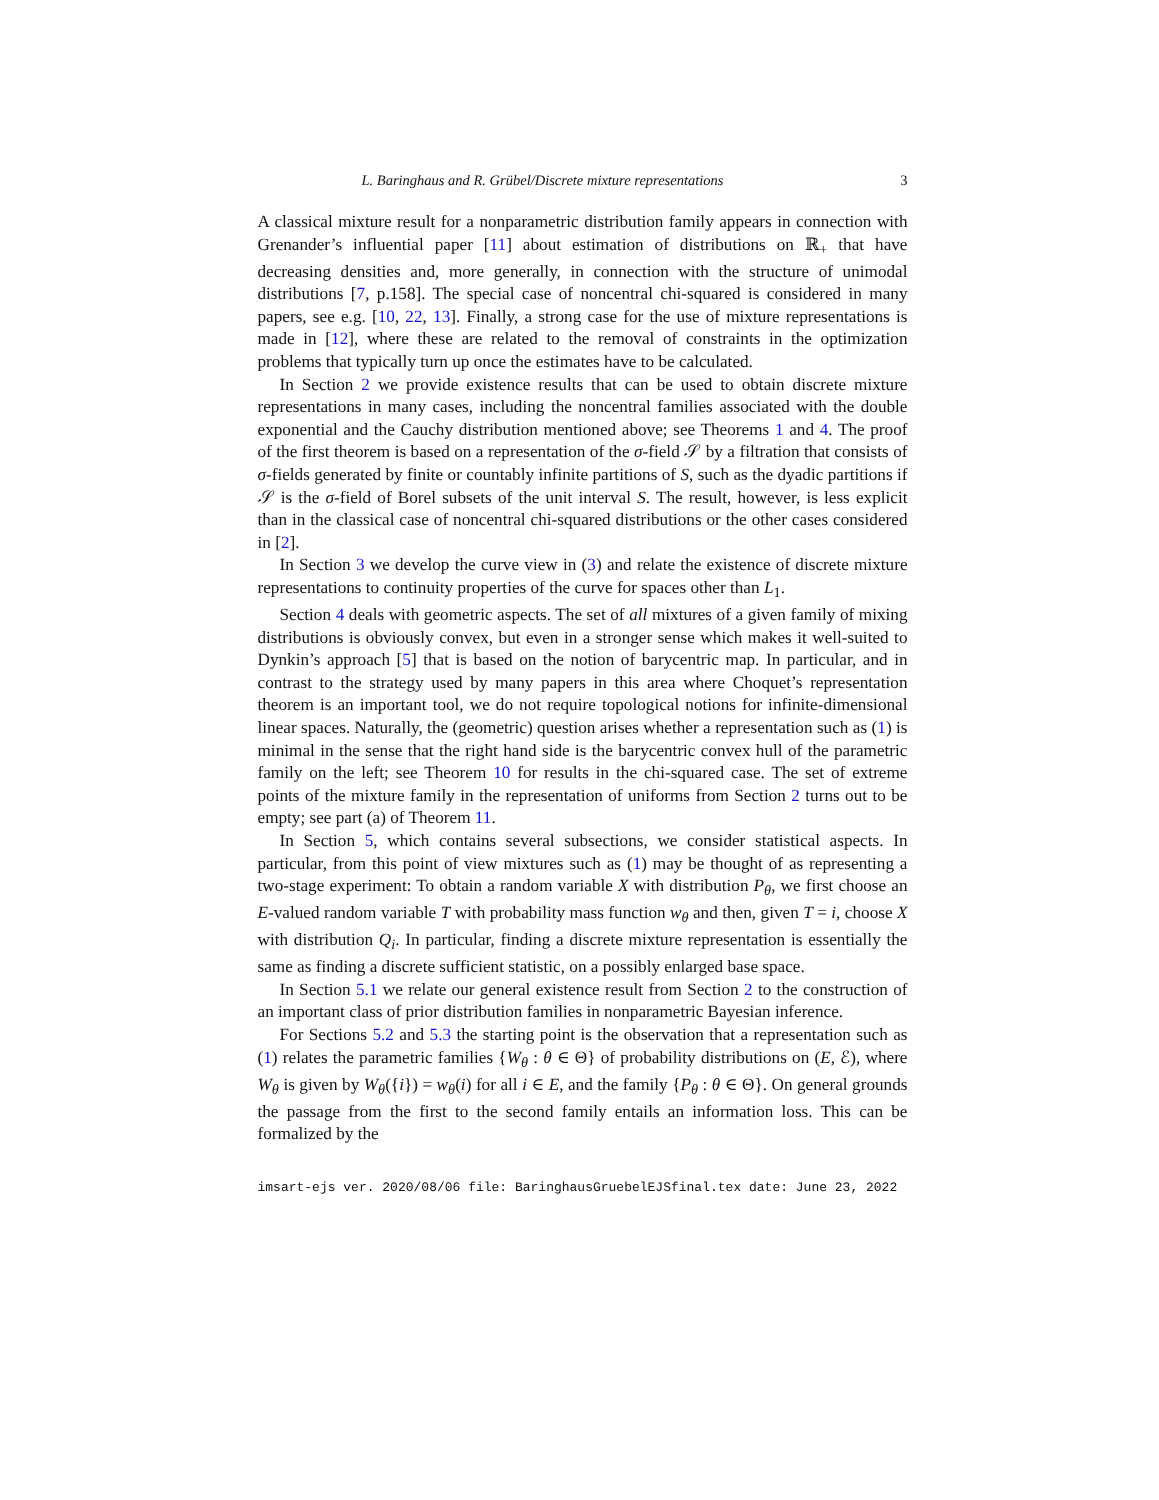L. Baringhaus and R. Grübel/Discrete mixture representations 3
A classical mixture result for a nonparametric distribution family appears in connection with Grenander’s influential paper [11] about estimation of distributions on ℝ<sub>+</sub> that have decreasing densities and, more generally, in connection with the structure of unimodal distributions [7, p.158]. The special case of noncentral chi-squared is considered in many papers, see e.g. [10, 22, 13]. Finally, a strong case for the use of mixture representations is made in [12], where these are related to the removal of constraints in the optimization problems that typically turn up once the estimates have to be calculated.
In Section 2 we provide existence results that can be used to obtain discrete mixture representations in many cases, including the noncentral families associated with the double exponential and the Cauchy distribution mentioned above; see Theorems 1 and 4. The proof of the first theorem is based on a representation of the σ-field 𝒮 by a filtration that consists of σ-fields generated by finite or countably infinite partitions of S, such as the dyadic partitions if 𝒮 is the σ-field of Borel subsets of the unit interval S. The result, however, is less explicit than in the classical case of noncentral chi-squared distributions or the other cases considered in [2].
In Section 3 we develop the curve view in (3) and relate the existence of discrete mixture representations to continuity properties of the curve for spaces other than L<sub>1</sub>.
Section 4 deals with geometric aspects. The set of all mixtures of a given family of mixing distributions is obviously convex, but even in a stronger sense which makes it well-suited to Dynkin’s approach [5] that is based on the notion of barycentric map. In particular, and in contrast to the strategy used by many papers in this area where Choquet’s representation theorem is an important tool, we do not require topological notions for infinite-dimensional linear spaces. Naturally, the (geometric) question arises whether a representation such as (1) is minimal in the sense that the right hand side is the barycentric convex hull of the parametric family on the left; see Theorem 10 for results in the chi-squared case. The set of extreme points of the mixture family in the representation of uniforms from Section 2 turns out to be empty; see part (a) of Theorem 11.
In Section 5, which contains several subsections, we consider statistical aspects. In particular, from this point of view mixtures such as (1) may be thought of as representing a two-stage experiment: To obtain a random variable X with distribution P<sub>θ</sub>, we first choose an E-valued random variable T with probability mass function w<sub>θ</sub> and then, given T = i, choose X with distribution Q<sub>i</sub>. In particular, finding a discrete mixture representation is essentially the same as finding a discrete sufficient statistic, on a possibly enlarged base space.
In Section 5.1 we relate our general existence result from Section 2 to the construction of an important class of prior distribution families in nonparametric Bayesian inference.
For Sections 5.2 and 5.3 the starting point is the observation that a representation such as (1) relates the parametric families {W<sub>θ</sub> : θ ∈ Θ} of probability distributions on (E, ℰ), where W<sub>θ</sub> is given by W<sub>θ</sub>({i}) = w<sub>θ</sub>(i) for all i ∈ E, and the family {P<sub>θ</sub> : θ ∈ Θ}. On general grounds the passage from the first to the second family entails an information loss. This can be formalized by the
imsart-ejs ver. 2020/08/06 file: BaringhausGruebelEJSfinal.tex date: June 23, 2022